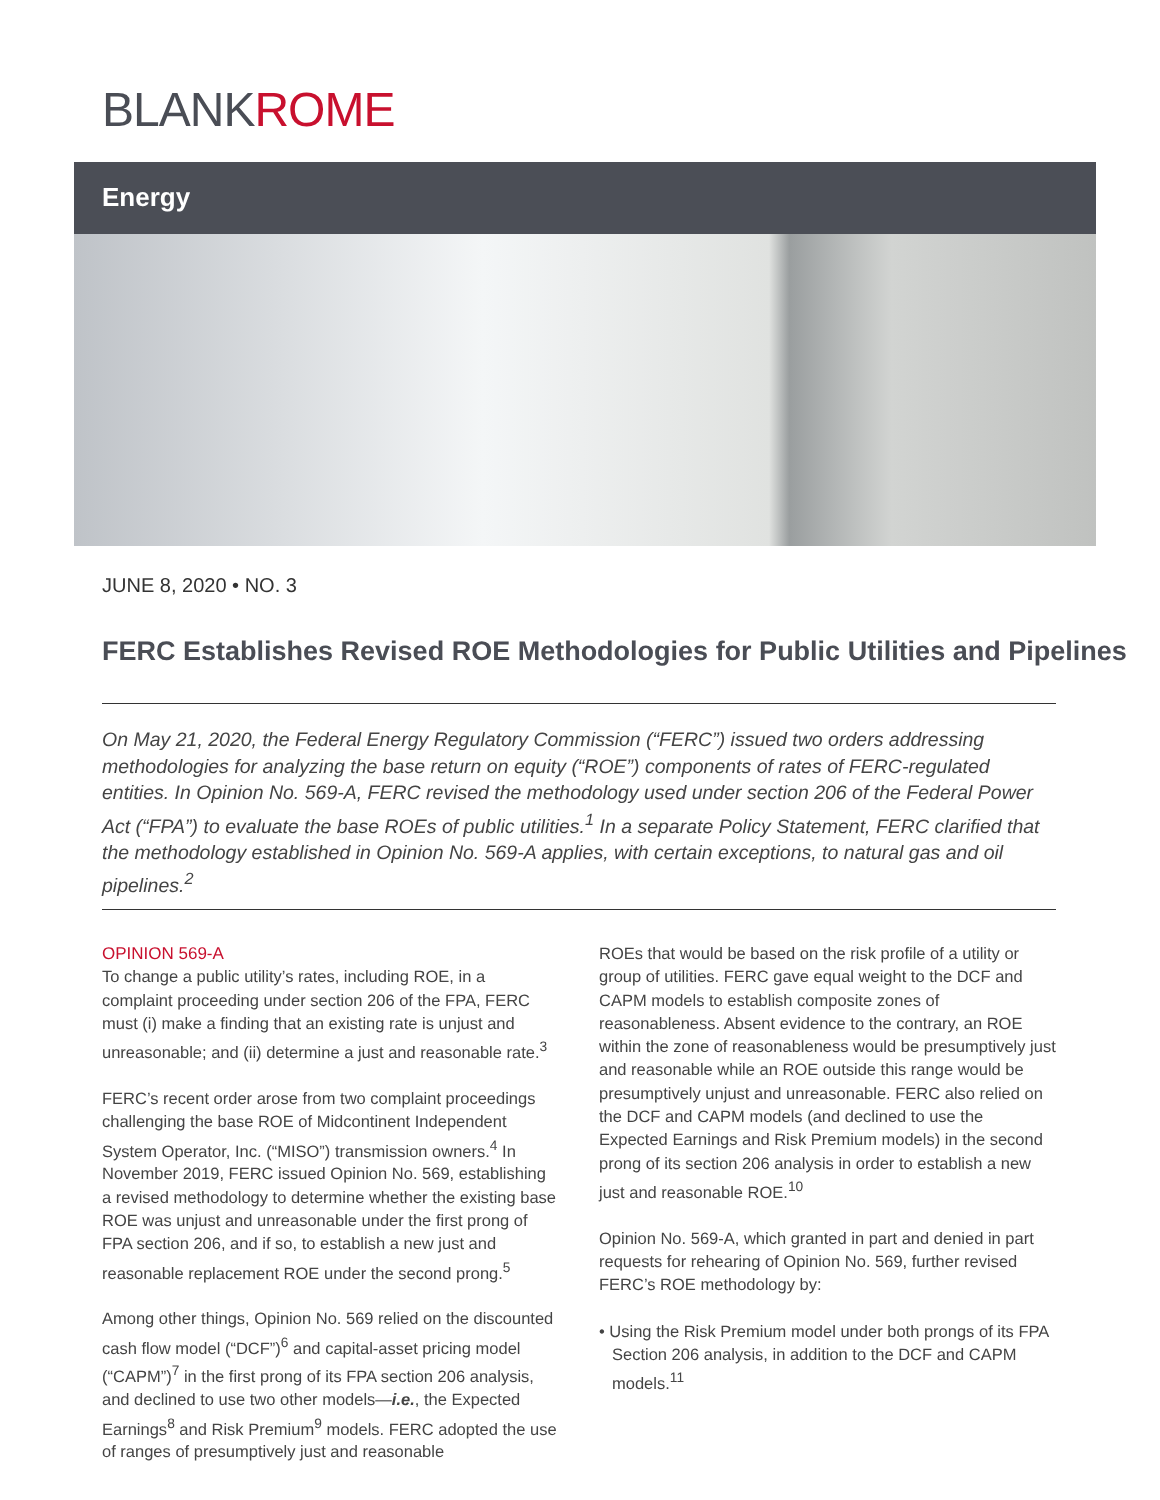BLANKROME
Energy
JUNE 8, 2020 • NO. 3
FERC Establishes Revised ROE Methodologies for Public Utilities and Pipelines
On May 21, 2020, the Federal Energy Regulatory Commission (“FERC”) issued two orders addressing methodologies for analyzing the base return on equity (“ROE”) components of rates of FERC-regulated entities. In Opinion No. 569-A, FERC revised the methodology used under section 206 of the Federal Power Act (“FPA”) to evaluate the base ROEs of public utilities.<sup>1</sup> In a separate Policy Statement, FERC clarified that the methodology established in Opinion No. 569-A applies, with certain exceptions, to natural gas and oil pipelines.<sup>2</sup>
OPINION 569-A
To change a public utility’s rates, including ROE, in a complaint proceeding under section 206 of the FPA, FERC must (i) make a finding that an existing rate is unjust and unreasonable; and (ii) determine a just and reasonable rate.<sup>3</sup>
FERC’s recent order arose from two complaint proceedings challenging the base ROE of Midcontinent Independent System Operator, Inc. (“MISO”) transmission owners.<sup>4</sup> In November 2019, FERC issued Opinion No. 569, establishing a revised methodology to determine whether the existing base ROE was unjust and unreasonable under the first prong of FPA section 206, and if so, to establish a new just and reasonable replacement ROE under the second prong.<sup>5</sup>
Among other things, Opinion No. 569 relied on the discounted cash flow model (“DCF”)<sup>6</sup> and capital-asset pricing model (“CAPM”)<sup>7</sup> in the first prong of its FPA section 206 analysis, and declined to use two other models—i.e., the Expected Earnings<sup>8</sup> and Risk Premium<sup>9</sup> models. FERC adopted the use of ranges of presumptively just and reasonable
ROEs that would be based on the risk profile of a utility or group of utilities. FERC gave equal weight to the DCF and CAPM models to establish composite zones of reasonableness. Absent evidence to the contrary, an ROE within the zone of reasonableness would be presumptively just and reasonable while an ROE outside this range would be presumptively unjust and unreasonable. FERC also relied on the DCF and CAPM models (and declined to use the Expected Earnings and Risk Premium models) in the second prong of its section 206 analysis in order to establish a new just and reasonable ROE.<sup>10</sup>
Opinion No. 569-A, which granted in part and denied in part requests for rehearing of Opinion No. 569, further revised FERC’s ROE methodology by:
• Using the Risk Premium model under both prongs of its FPA Section 206 analysis, in addition to the DCF and CAPM models.<sup>11</sup>